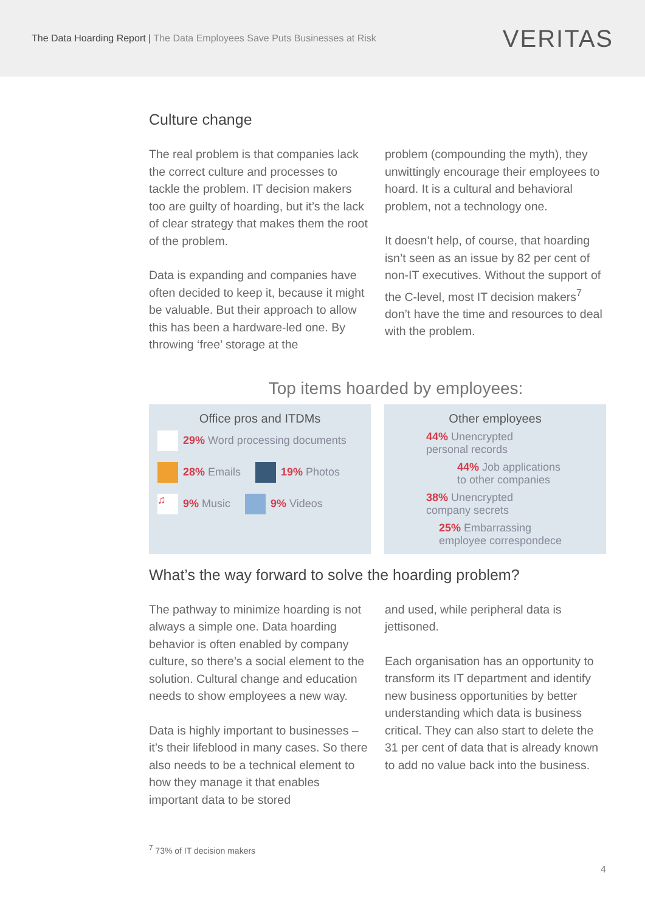The Data Hoarding Report | The Data Employees Save Puts Businesses at Risk
VERITAS
Culture change
The real problem is that companies lack the correct culture and processes to tackle the problem. IT decision makers too are guilty of hoarding, but it’s the lack of clear strategy that makes them the root of the problem.
Data is expanding and companies have often decided to keep it, because it might be valuable. But their approach to allow this has been a hardware-led one. By throwing ‘free’ storage at the
problem (compounding the myth), they unwittingly encourage their employees to hoard. It is a cultural and behavioral problem, not a technology one.
It doesn’t help, of course, that hoarding isn’t seen as an issue by 82 per cent of non-IT executives. Without the support of the C-level, most IT decision makers<sup>7</sup> don’t have the time and resources to deal with the problem.
Top items hoarded by employees:
Office pros and ITDMs
29% Word processing documents
28% Emails 19% Photos
♫ 9% Music 9% Videos
Other employees
44% Unencrypted
personal records
44% Job applications
to other companies
38% Unencrypted
company secrets
25% Embarrassing
employee correspondece
What’s the way forward to solve the hoarding problem?
The pathway to minimize hoarding is not always a simple one. Data hoarding behavior is often enabled by company culture, so there’s a social element to the solution. Cultural change and education needs to show employees a new way.
Data is highly important to businesses – it’s their lifeblood in many cases. So there also needs to be a technical element to how they manage it that enables important data to be stored
and used, while peripheral data is jettisoned.
Each organisation has an opportunity to transform its IT department and identify new business opportunities by better understanding which data is business critical. They can also start to delete the 31 per cent of data that is already known to add no value back into the business.
<sup>7</sup> 73% of IT decision makers
4